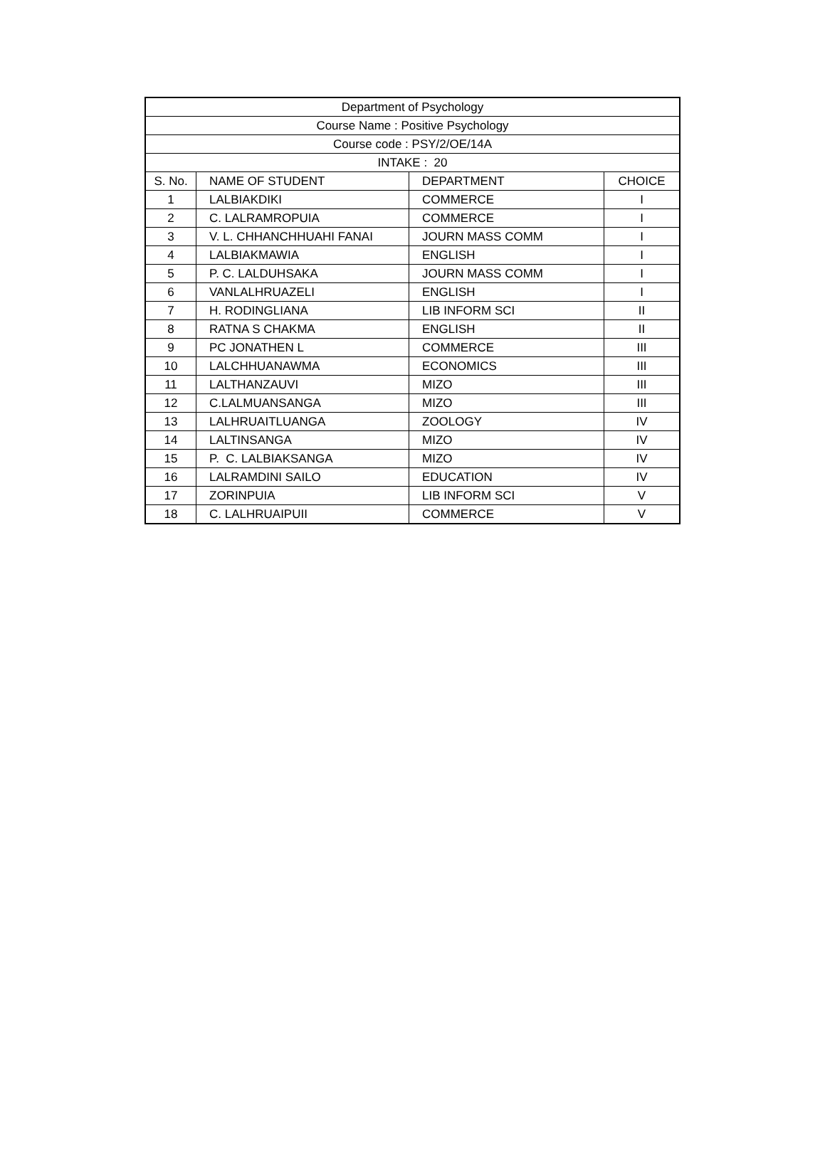| Department of Psychology | | | |
| --- | --- | --- | --- |
| Course Name : Positive Psychology | | | |
| Course code : PSY/2/OE/14A | | | |
| INTAKE : 20 | | | |
| S. No. | NAME OF STUDENT | DEPARTMENT | CHOICE |
| 1 | LALBIAKDIKI | COMMERCE | I |
| 2 | C. LALRAMROPUIA | COMMERCE | I |
| 3 | V. L. CHHANCHHUAHI FANAI | JOURN MASS COMM | I |
| 4 | LALBIAKMAWIA | ENGLISH | I |
| 5 | P. C. LALDUHSAKA | JOURN MASS COMM | I |
| 6 | VANLALHRUAZELI | ENGLISH | I |
| 7 | H. RODINGLIANA | LIB INFORM SCI | II |
| 8 | RATNA S CHAKMA | ENGLISH | II |
| 9 | PC JONATHEN L | COMMERCE | III |
| 10 | LALCHHUANAWMA | ECONOMICS | III |
| 11 | LALTHANZAUVI | MIZO | III |
| 12 | C.LALMUANSANGA | MIZO | III |
| 13 | LALHRUAITLUANGA | ZOOLOGY | IV |
| 14 | LALTINSANGA | MIZO | IV |
| 15 | P. C. LALBIAKSANGA | MIZO | IV |
| 16 | LALRAMDINI SAILO | EDUCATION | IV |
| 17 | ZORINPUIA | LIB INFORM SCI | V |
| 18 | C. LALHRUAIPUII | COMMERCE | V |